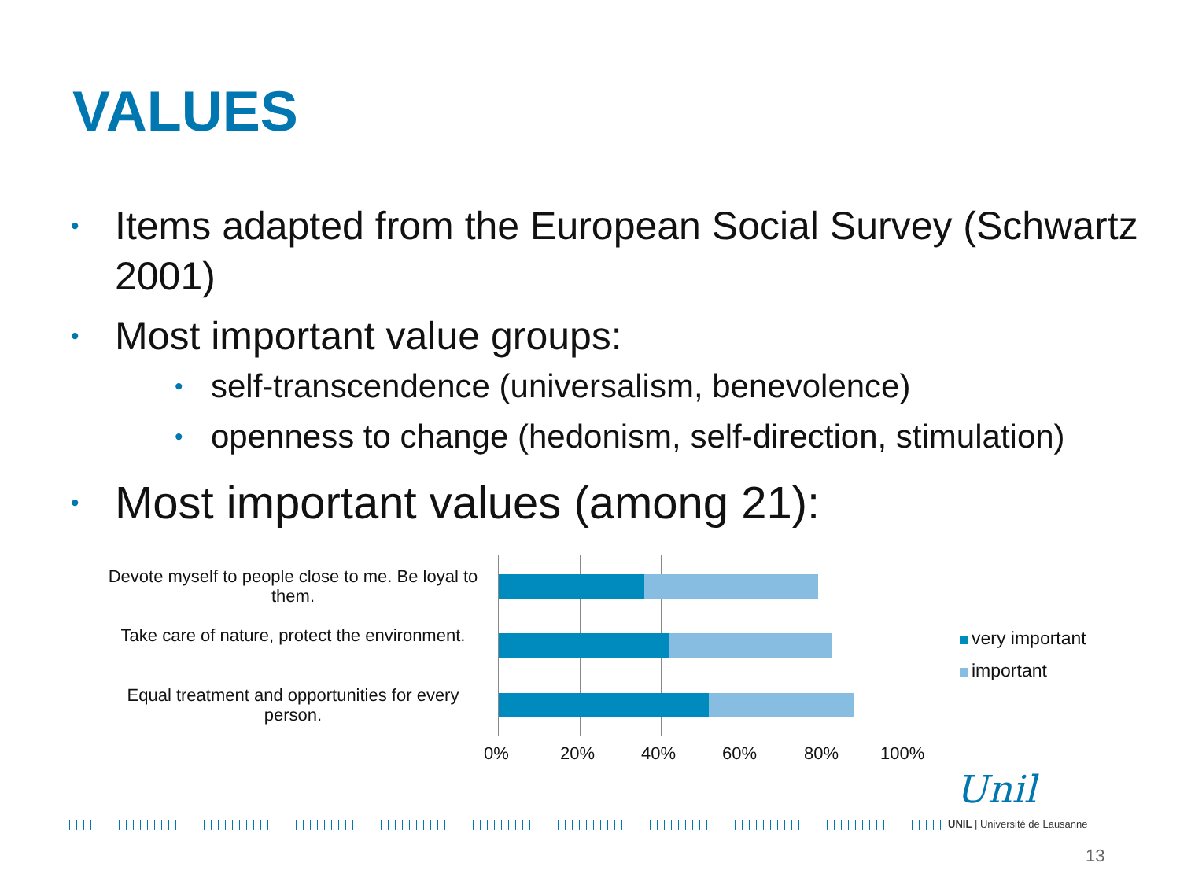VALUES
• Items adapted from the European Social Survey (Schwartz 2001)
• Most important value groups:
• self-transcendence (universalism, benevolence)
• openness to change (hedonism, self-direction, stimulation)
• Most important values (among 21):
Devote myself to people close to me. Be loyal to them.
Take care of nature, protect the environment.
Equal treatment and opportunities for every person.
0% 20% 40% 60% 80% 100%
very important
important
Unil
UNIL | Université de Lausanne
13